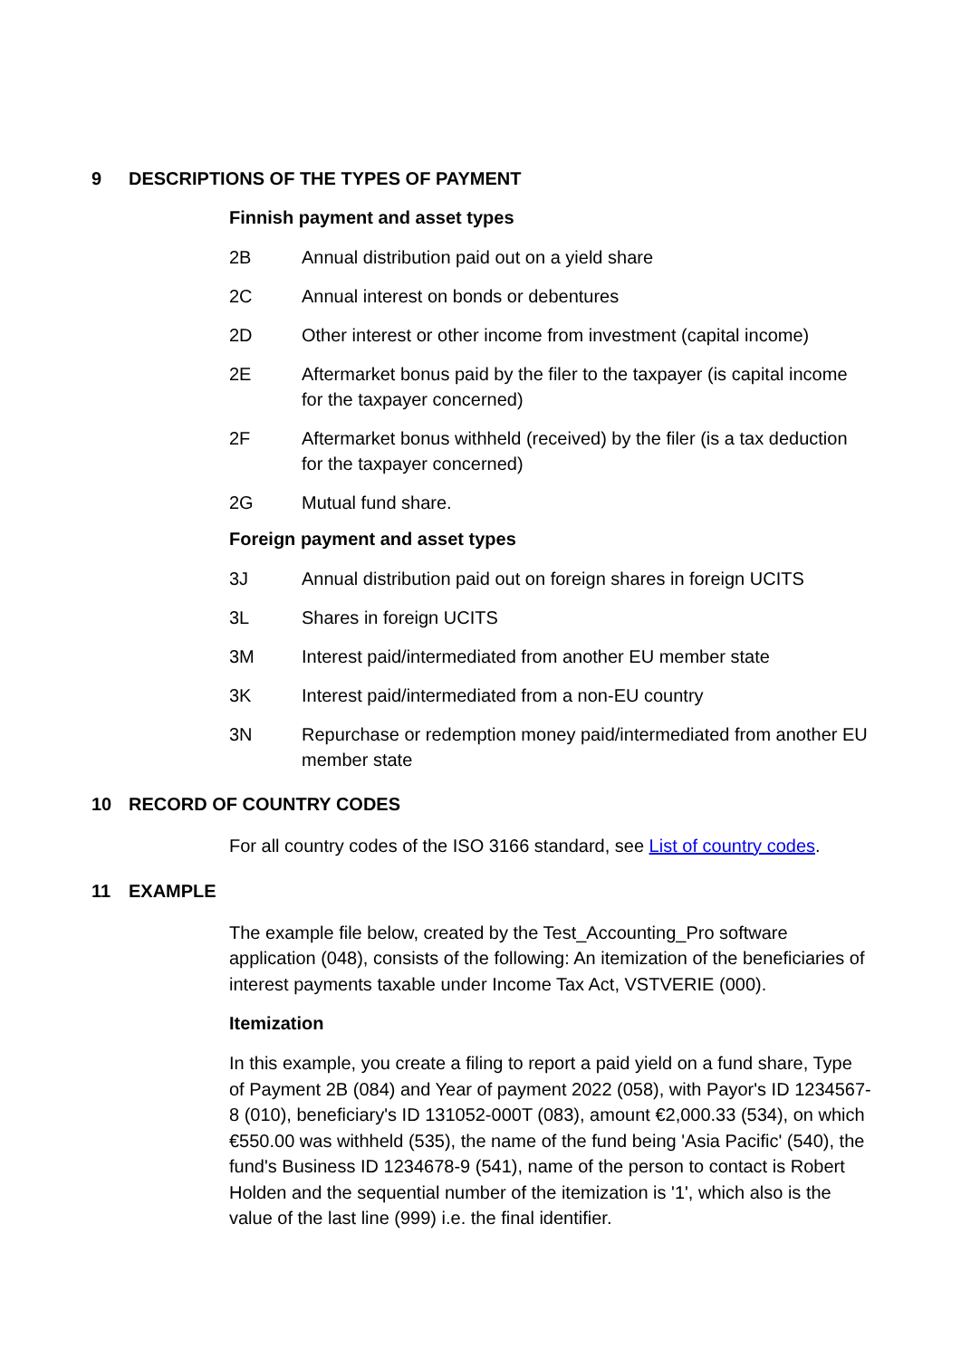9 DESCRIPTIONS OF THE TYPES OF PAYMENT
Finnish payment and asset types
2B Annual distribution paid out on a yield share
2C Annual interest on bonds or debentures
2D Other interest or other income from investment (capital income)
2E Aftermarket bonus paid by the filer to the taxpayer (is capital income for the taxpayer concerned)
2F Aftermarket bonus withheld (received) by the filer (is a tax deduction for the taxpayer concerned)
2G Mutual fund share.
Foreign payment and asset types
3J Annual distribution paid out on foreign shares in foreign UCITS
3L Shares in foreign UCITS
3M Interest paid/intermediated from another EU member state
3K Interest paid/intermediated from a non-EU country
3N Repurchase or redemption money paid/intermediated from another EU member state
10 RECORD OF COUNTRY CODES
For all country codes of the ISO 3166 standard, see List of country codes.
11 EXAMPLE
The example file below, created by the Test_Accounting_Pro software application (048), consists of the following: An itemization of the beneficiaries of interest payments taxable under Income Tax Act, VSTVERIE (000).
Itemization
In this example, you create a filing to report a paid yield on a fund share, Type of Payment 2B (084) and Year of payment 2022 (058), with Payor's ID 1234567-8 (010), beneficiary's ID 131052-000T (083), amount €2,000.33 (534), on which €550.00 was withheld (535), the name of the fund being 'Asia Pacific' (540), the fund's Business ID 1234678-9 (541), name of the person to contact is Robert Holden and the sequential number of the itemization is '1', which also is the value of the last line (999) i.e. the final identifier.